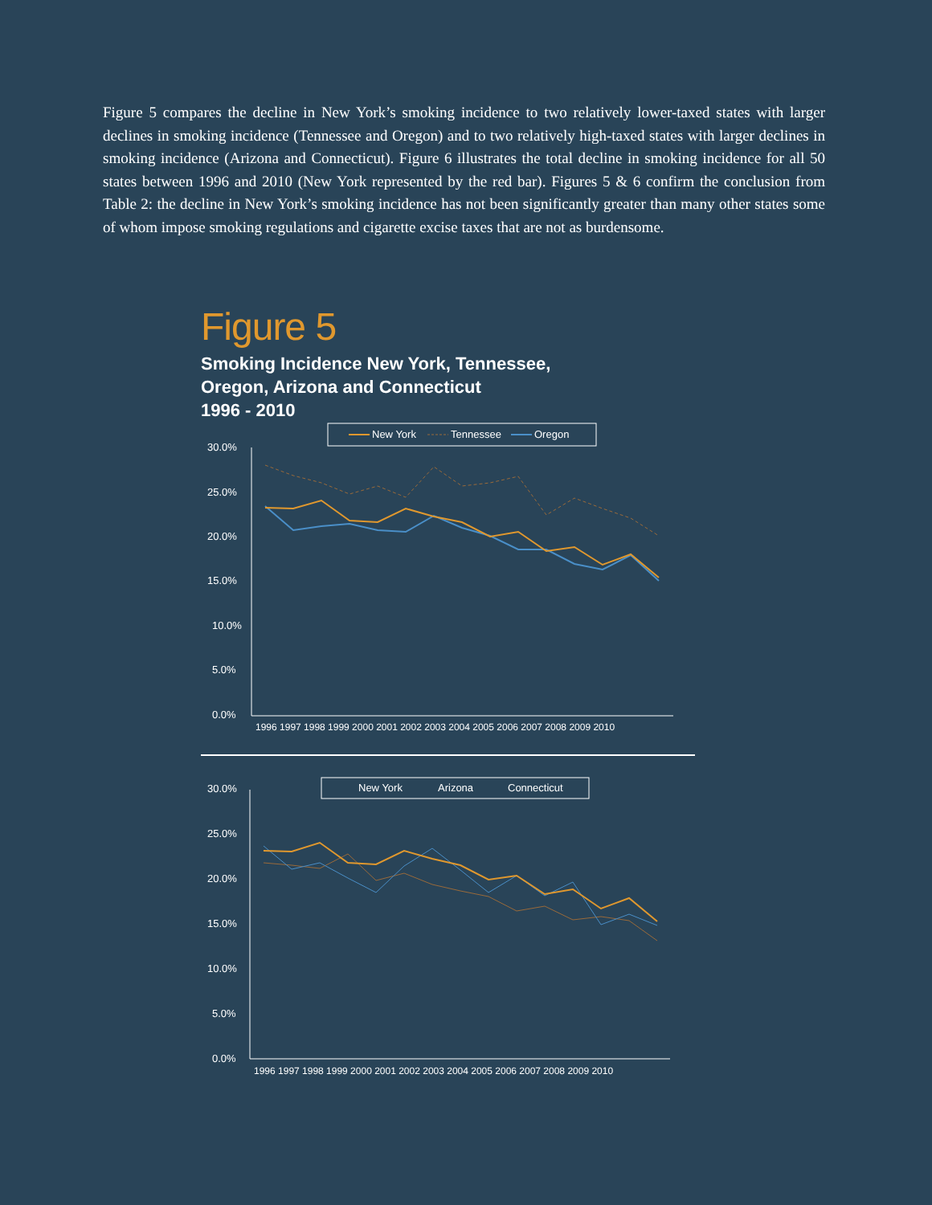Figure 5 compares the decline in New York’s smoking incidence to two relatively lower-taxed states with larger declines in smoking incidence (Tennessee and Oregon) and to two relatively high-taxed states with larger declines in smoking incidence (Arizona and Connecticut). Figure 6 illustrates the total decline in smoking incidence for all 50 states between 1996 and 2010 (New York represented by the red bar). Figures 5 & 6 confirm the conclusion from Table 2: the decline in New York’s smoking incidence has not been significantly greater than many other states some of whom impose smoking regulations and cigarette excise taxes that are not as burdensome.
Figure 5
Smoking Incidence New York, Tennessee,
Oregon, Arizona and Connecticut
1996 - 2010
New York
Tennessee
Oregon
30.0%
25.0%
20.0%
15.0%
10.0%
5.0%
0.0%
1996 1997 1998 1999 2000 2001 2002 2003 2004 2005 2006 2007 2008 2009 2010
New York
Arizona
Connecticut
30.0%
25.0%
20.0%
15.0%
10.0%
5.0%
0.0%
1996 1997 1998 1999 2000 2001 2002 2003 2004 2005 2006 2007 2008 2009 2010